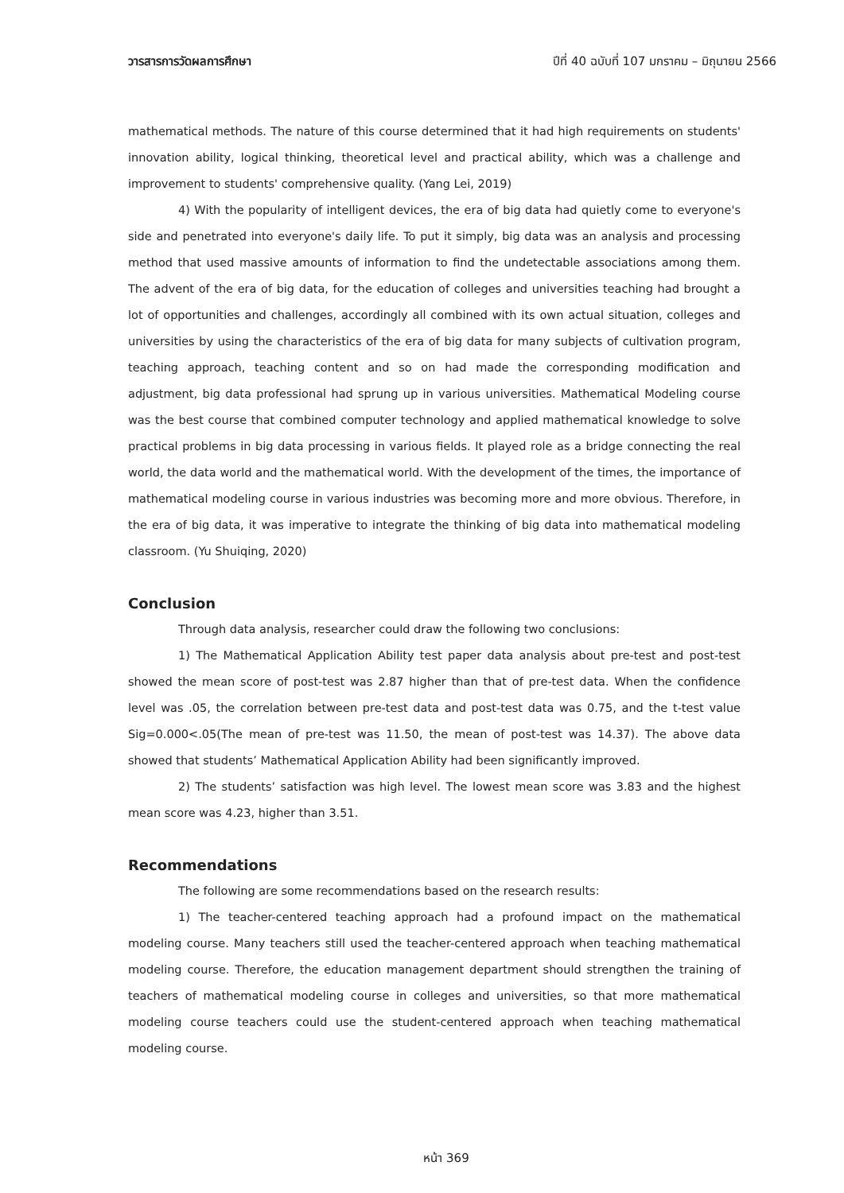วารสารการวัดผลการศึกษา ปีที่ 40 ฉบับที่ 107 มกราคม – มิถุนายน 2566
mathematical methods. The nature of this course determined that it had high requirements on students' innovation ability, logical thinking, theoretical level and practical ability, which was a challenge and improvement to students' comprehensive quality. (Yang Lei, 2019)
4) With the popularity of intelligent devices, the era of big data had quietly come to everyone's side and penetrated into everyone's daily life. To put it simply, big data was an analysis and processing method that used massive amounts of information to find the undetectable associations among them. The advent of the era of big data, for the education of colleges and universities teaching had brought a lot of opportunities and challenges, accordingly all combined with its own actual situation, colleges and universities by using the characteristics of the era of big data for many subjects of cultivation program, teaching approach, teaching content and so on had made the corresponding modification and adjustment, big data professional had sprung up in various universities. Mathematical Modeling course was the best course that combined computer technology and applied mathematical knowledge to solve practical problems in big data processing in various fields. It played role as a bridge connecting the real world, the data world and the mathematical world. With the development of the times, the importance of mathematical modeling course in various industries was becoming more and more obvious. Therefore, in the era of big data, it was imperative to integrate the thinking of big data into mathematical modeling classroom. (Yu Shuiqing, 2020)
Conclusion
Through data analysis, researcher could draw the following two conclusions:
1) The Mathematical Application Ability test paper data analysis about pre-test and post-test showed the mean score of post-test was 2.87 higher than that of pre-test data. When the confidence level was .05, the correlation between pre-test data and post-test data was 0.75, and the t-test value Sig=0.000<.05(The mean of pre-test was 11.50, the mean of post-test was 14.37). The above data showed that students’ Mathematical Application Ability had been significantly improved.
2) The students’ satisfaction was high level. The lowest mean score was 3.83 and the highest mean score was 4.23, higher than 3.51.
Recommendations
The following are some recommendations based on the research results:
1) The teacher-centered teaching approach had a profound impact on the mathematical modeling course. Many teachers still used the teacher-centered approach when teaching mathematical modeling course. Therefore, the education management department should strengthen the training of teachers of mathematical modeling course in colleges and universities, so that more mathematical modeling course teachers could use the student-centered approach when teaching mathematical modeling course.
หน้า 369